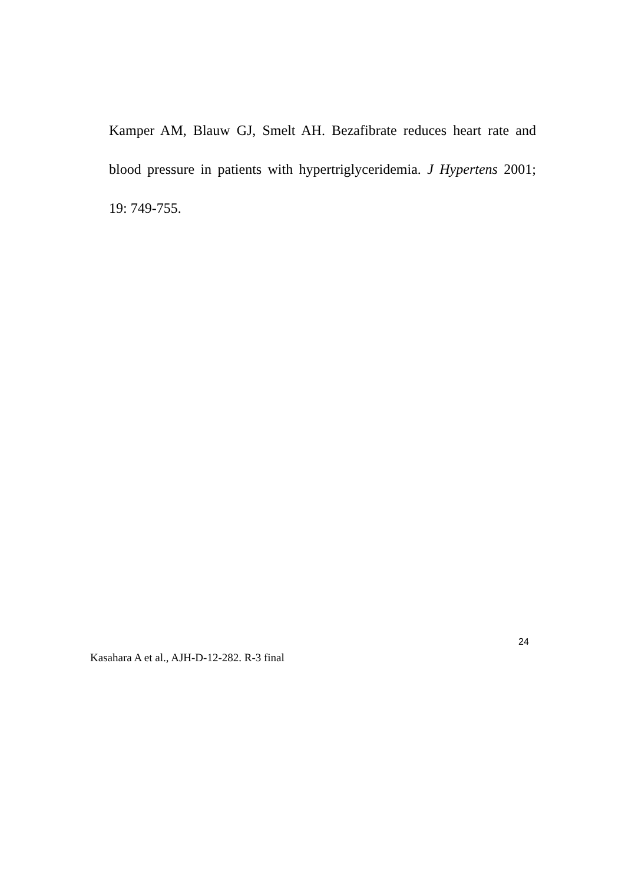Kamper AM, Blauw GJ, Smelt AH. Bezafibrate reduces heart rate and blood pressure in patients with hypertriglyceridemia. J Hypertens 2001; 19: 749-755.
24
Kasahara A et al., AJH-D-12-282. R-3 final